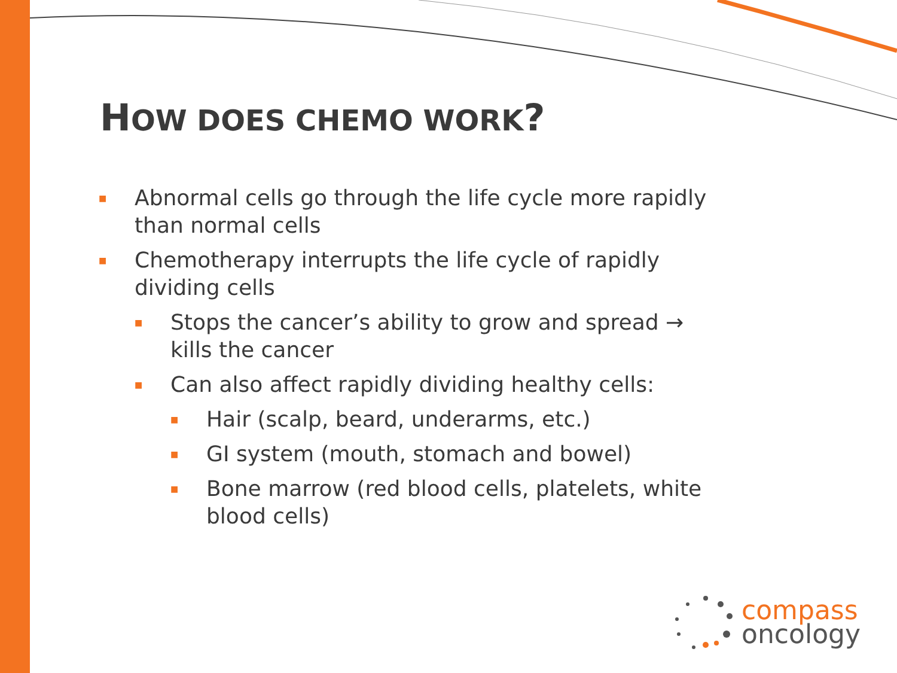HOW DOES CHEMO WORK?
■ Abnormal cells go through the life cycle more rapidly than normal cells
■ Chemotherapy interrupts the life cycle of rapidly dividing cells
■ Stops the cancer’s ability to grow and spread → kills the cancer
■ Can also affect rapidly dividing healthy cells:
■ Hair (scalp, beard, underarms, etc.)
■ GI system (mouth, stomach and bowel)
■ Bone marrow (red blood cells, platelets, white blood cells)
compass
oncology